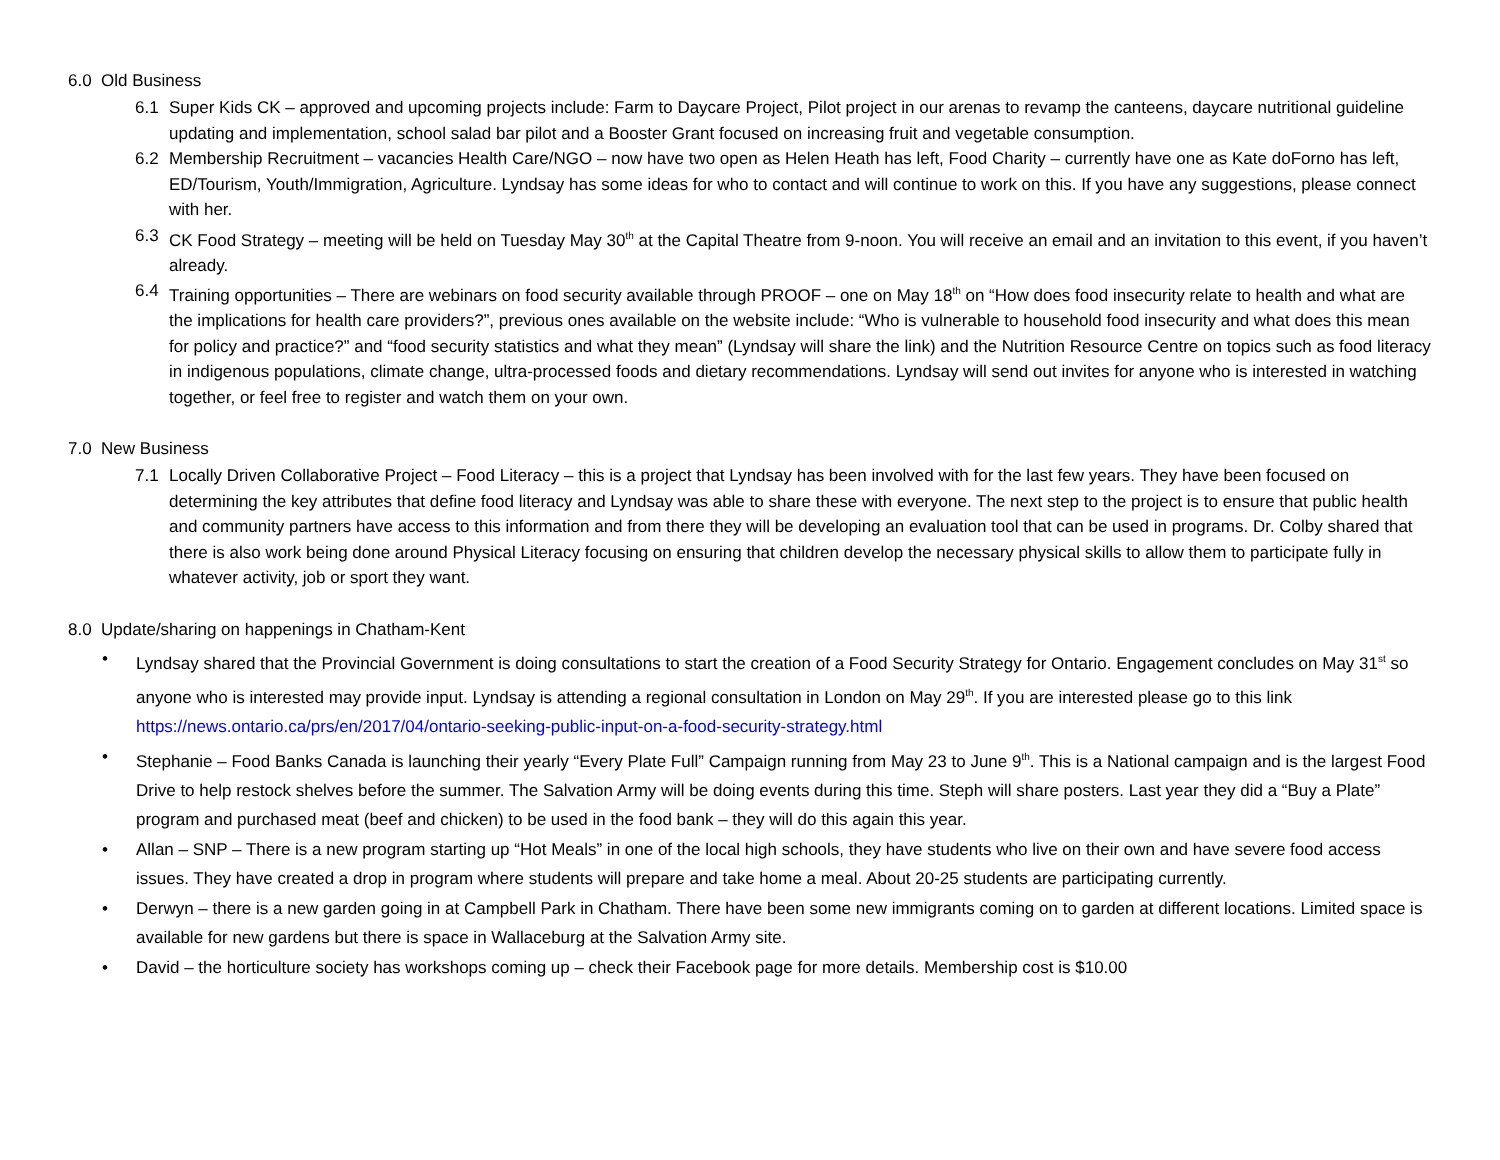6.0 Old Business
6.1 Super Kids CK – approved and upcoming projects include: Farm to Daycare Project, Pilot project in our arenas to revamp the canteens, daycare nutritional guideline updating and implementation, school salad bar pilot and a Booster Grant focused on increasing fruit and vegetable consumption.
6.2 Membership Recruitment – vacancies Health Care/NGO – now have two open as Helen Heath has left, Food Charity – currently have one as Kate doForno has left, ED/Tourism, Youth/Immigration, Agriculture. Lyndsay has some ideas for who to contact and will continue to work on this. If you have any suggestions, please connect with her.
6.3 CK Food Strategy – meeting will be held on Tuesday May 30<sup>th</sup> at the Capital Theatre from 9-noon. You will receive an email and an invitation to this event, if you haven’t already.
6.4 Training opportunities – There are webinars on food security available through PROOF – one on May 18<sup>th</sup> on “How does food insecurity relate to health and what are the implications for health care providers?”, previous ones available on the website include: “Who is vulnerable to household food insecurity and what does this mean for policy and practice?” and “food security statistics and what they mean” (Lyndsay will share the link) and the Nutrition Resource Centre on topics such as food literacy in indigenous populations, climate change, ultra-processed foods and dietary recommendations. Lyndsay will send out invites for anyone who is interested in watching together, or feel free to register and watch them on your own.
7.0 New Business
7.1 Locally Driven Collaborative Project – Food Literacy – this is a project that Lyndsay has been involved with for the last few years. They have been focused on determining the key attributes that define food literacy and Lyndsay was able to share these with everyone. The next step to the project is to ensure that public health and community partners have access to this information and from there they will be developing an evaluation tool that can be used in programs. Dr. Colby shared that there is also work being done around Physical Literacy focusing on ensuring that children develop the necessary physical skills to allow them to participate fully in whatever activity, job or sport they want.
8.0 Update/sharing on happenings in Chatham-Kent
• Lyndsay shared that the Provincial Government is doing consultations to start the creation of a Food Security Strategy for Ontario. Engagement concludes on May 31<sup>st</sup> so anyone who is interested may provide input. Lyndsay is attending a regional consultation in London on May 29<sup>th</sup>. If you are interested please go to this link https://news.ontario.ca/prs/en/2017/04/ontario-seeking-public-input-on-a-food-security-strategy.html
• Stephanie – Food Banks Canada is launching their yearly “Every Plate Full” Campaign running from May 23 to June 9<sup>th</sup>. This is a National campaign and is the largest Food Drive to help restock shelves before the summer. The Salvation Army will be doing events during this time. Steph will share posters. Last year they did a “Buy a Plate” program and purchased meat (beef and chicken) to be used in the food bank – they will do this again this year.
• Allan – SNP – There is a new program starting up “Hot Meals” in one of the local high schools, they have students who live on their own and have severe food access issues. They have created a drop in program where students will prepare and take home a meal. About 20-25 students are participating currently.
• Derwyn – there is a new garden going in at Campbell Park in Chatham. There have been some new immigrants coming on to garden at different locations. Limited space is available for new gardens but there is space in Wallaceburg at the Salvation Army site.
• David – the horticulture society has workshops coming up – check their Facebook page for more details. Membership cost is $10.00